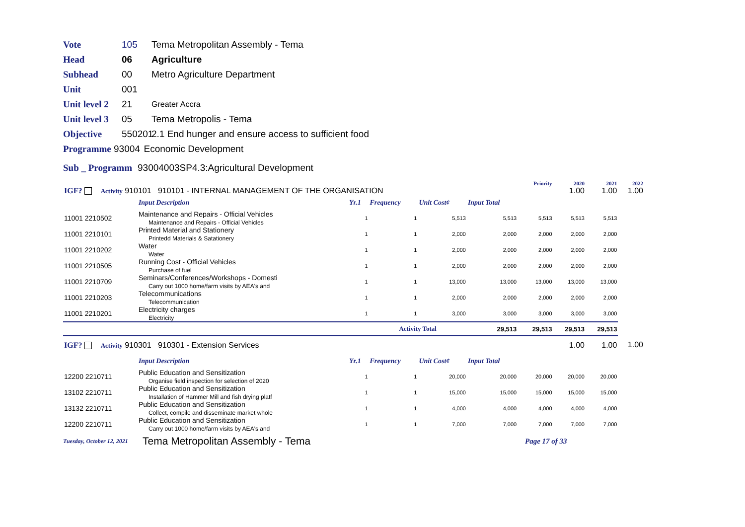Vote 105 Tema Metropolitan Assembly - Tema
Head 06 Agriculture
Subhead 00 Metro Agriculture Department
Unit 001
Unit level 2 21 Greater Accra
Unit level 3 05 Tema Metropolis - Tema
Objective 550201 2.1 End hunger and ensure access to sufficient food
Programme 93004 Economic Development
Sub _ Programm 93004003SP4.3:Agricultural Development
| | | | | | | | Priority | 2020 | 2021 | 2022 |
| IGF? Activity 910101 910101 - INTERNAL MANAGEMENT OF THE ORGANISATION | | | | | | | | 1.00 | 1.00 | 1.00 |
| | Input Description | Yr.1 | Frequency | Unit Cost¢ | Input Total | | | | | |
| 11001 2210502 | Maintenance and Repairs - Official Vehicles Maintenance and Repairs - Official Vehicles | 1 | 1 | 5,513 | 5,513 | | 5,513 | 5,513 | 5,513 | |
| 11001 2210101 | Printed Material and Stationery Printedd Materials & Satationery | 1 | 1 | 2,000 | 2,000 | | 2,000 | 2,000 | 2,000 | |
| 11001 2210202 | Water Water | 1 | 1 | 2,000 | 2,000 | | 2,000 | 2,000 | 2,000 | |
| 11001 2210505 | Running Cost - Official Vehicles Purchase of fuel | 1 | 1 | 2,000 | 2,000 | | 2,000 | 2,000 | 2,000 | |
| 11001 2210709 | Seminars/Conferences/Workshops - Domesti Carry out 1000 home/farm visits by AEA's and | 1 | 1 | 13,000 | 13,000 | | 13,000 | 13,000 | 13,000 | |
| 11001 2210203 | Telecommunications Telecommunication | 1 | 1 | 2,000 | 2,000 | | 2,000 | 2,000 | 2,000 | |
| 11001 2210201 | Electricity charges Electricity | 1 | 1 | 3,000 | 3,000 | | 3,000 | 3,000 | 3,000 | |
| | | | Activity Total | | 29,513 | | 29,513 | 29,513 | 29,513 | |
| IGF? Activity 910301 910301 - Extension Services | | | | | | | | 1.00 | 1.00 | 1.00 |
| | Input Description | Yr.1 | Frequency | Unit Cost¢ | Input Total | | | | | |
| 12200 2210711 | Public Education and Sensitization Organise field inspection for selection of 2020 | 1 | 1 | 20,000 | 20,000 | | 20,000 | 20,000 | 20,000 | |
| 13102 2210711 | Public Education and Sensitization Installation of Hammer Mill and fish drying platf | 1 | 1 | 15,000 | 15,000 | | 15,000 | 15,000 | 15,000 | |
| 13132 2210711 | Public Education and Sensitization Collect, compile and disseminate market whole | 1 | 1 | 4,000 | 4,000 | | 4,000 | 4,000 | 4,000 | |
| 12200 2210711 | Public Education and Sensitization Carry out 1000 home/farm visits by AEA's and | 1 | 1 | 7,000 | 7,000 | | 7,000 | 7,000 | 7,000 | |
Tuesday, October 12, 2021 Tema Metropolitan Assembly - Tema Page 17 of 33